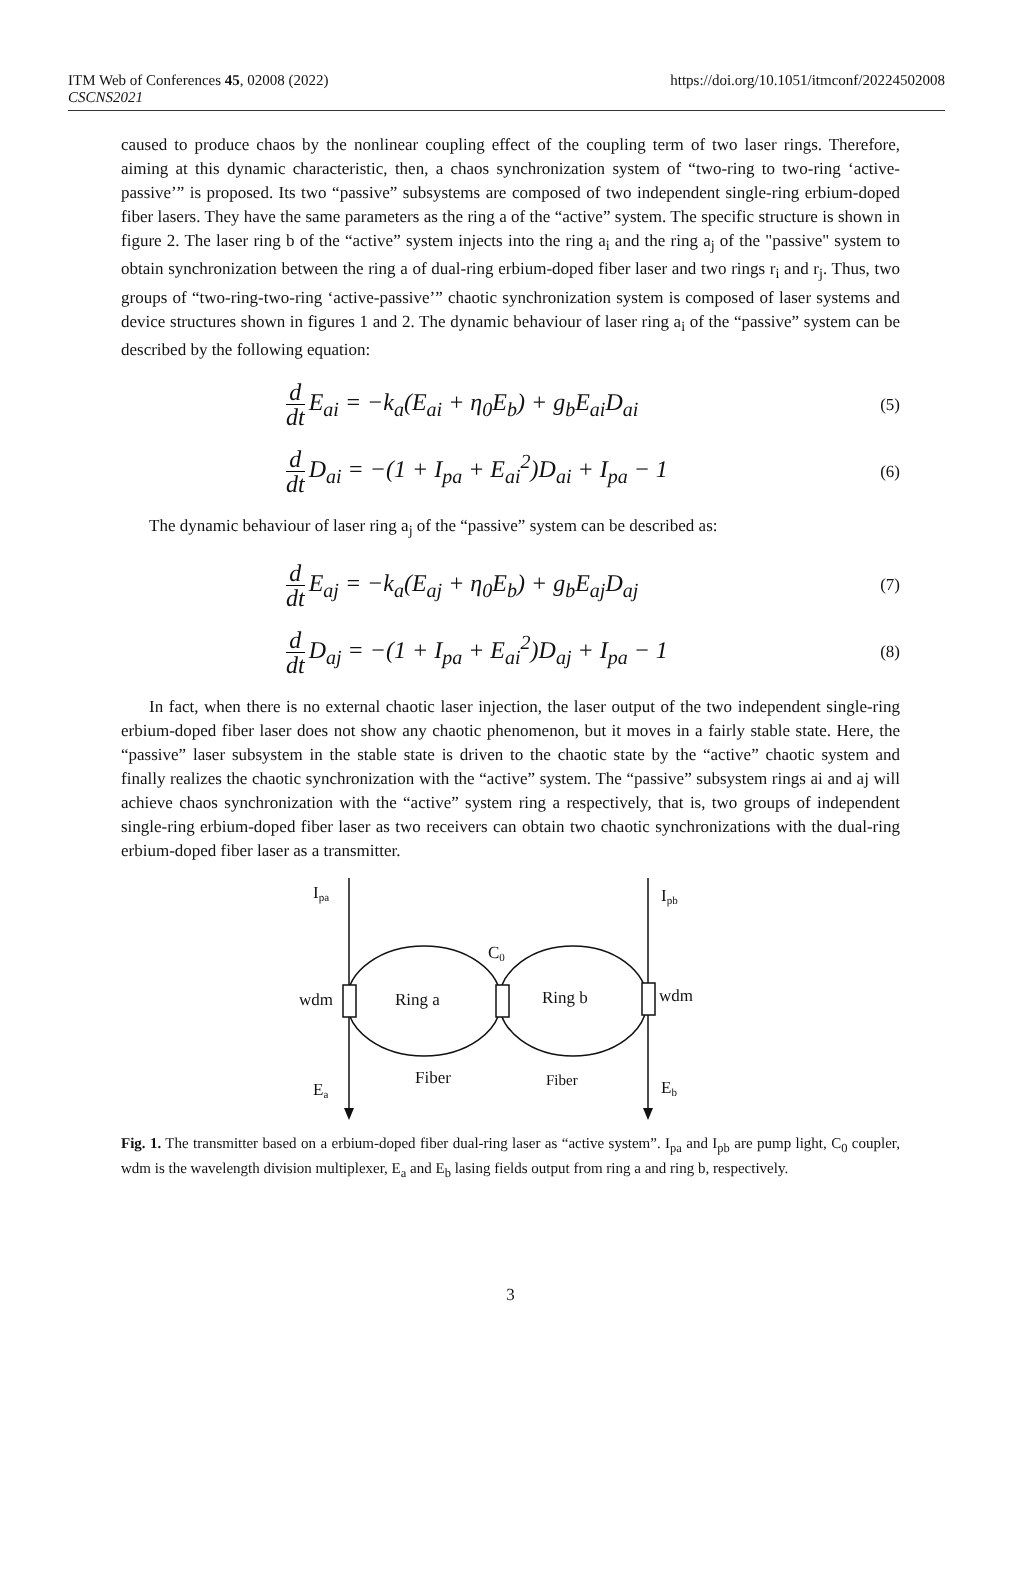ITM Web of Conferences 45, 02008 (2022)
CSCNS2021
https://doi.org/10.1051/itmconf/20224502008
caused to produce chaos by the nonlinear coupling effect of the coupling term of two laser rings. Therefore, aiming at this dynamic characteristic, then, a chaos synchronization system of “two-ring to two-ring ‘active-passive’” is proposed. Its two “passive” subsystems are composed of two independent single-ring erbium-doped fiber lasers. They have the same parameters as the ring a of the “active” system. The specific structure is shown in figure 2. The laser ring b of the “active” system injects into the ring a<sub>i</sub> and the ring a<sub>j</sub> of the "passive" system to obtain synchronization between the ring a of dual-ring erbium-doped fiber laser and two rings r<sub>i</sub> and r<sub>j</sub>. Thus, two groups of “two-ring-two-ring ‘active-passive’” chaotic synchronization system is composed of laser systems and device structures shown in figures 1 and 2. The dynamic behaviour of laser ring a<sub>i</sub> of the “passive” system can be described by the following equation:
d dt E<sub>ai</sub> = −k<sub>a</sub>(E<sub>ai</sub> + η<sub>0</sub>E<sub>b</sub>) + g<sub>b</sub>E<sub>ai</sub>D<sub>ai</sub>
(5)
d dt D<sub>ai</sub> = −(1 + I<sub>pa</sub> + E<sub>ai</sub><sup>2</sup>)D<sub>ai</sub> + I<sub>pa</sub> − 1
(6)
The dynamic behaviour of laser ring a<sub>j</sub> of the “passive” system can be described as:
d dt E<sub>aj</sub> = −k<sub>a</sub>(E<sub>aj</sub> + η<sub>0</sub>E<sub>b</sub>) + g<sub>b</sub>E<sub>aj</sub>D<sub>aj</sub>
(7)
d dt D<sub>aj</sub> = −(1 + I<sub>pa</sub> + E<sub>ai</sub><sup>2</sup>)D<sub>aj</sub> + I<sub>pa</sub> − 1
(8)
In fact, when there is no external chaotic laser injection, the laser output of the two independent single-ring erbium-doped fiber laser does not show any chaotic phenomenon, but it moves in a fairly stable state. Here, the “passive” laser subsystem in the stable state is driven to the chaotic state by the “active” chaotic system and finally realizes the chaotic synchronization with the “active” system. The “passive” subsystem rings ai and aj will achieve chaos synchronization with the “active” system ring a respectively, that is, two groups of independent single-ring erbium-doped fiber laser as two receivers can obtain two chaotic synchronizations with the dual-ring erbium-doped fiber laser as a transmitter.
Ipa
Ipb
C0
wdm
Ring a
Ring b
wdm
Fiber
Fiber
Ea
Eb
Fig. 1. The transmitter based on a erbium-doped fiber dual-ring laser as “active system”. I<sub>pa</sub> and I<sub>pb</sub> are pump light, C<sub>0</sub> coupler, wdm is the wavelength division multiplexer, E<sub>a</sub> and E<sub>b</sub> lasing fields output from ring a and ring b, respectively.
3